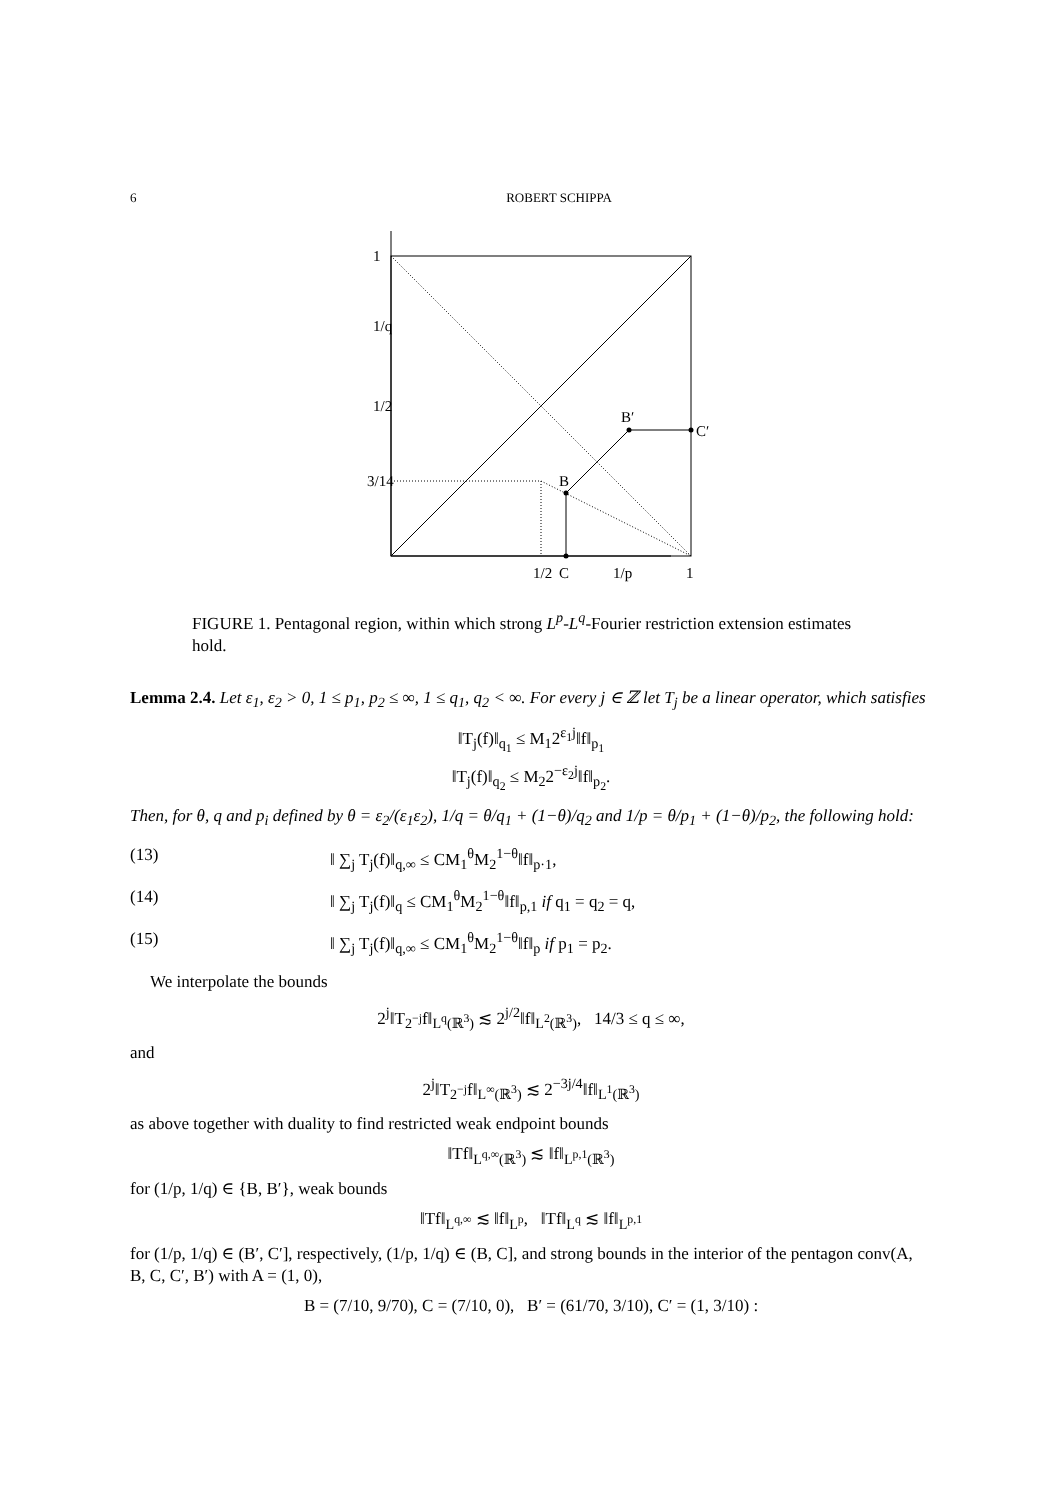6 ROBERT SCHIPPA
1
1/q
1/2
3/14
1/2
C
1/p
1
B
B′
C′
FIGURE 1. Pentagonal region, within which strong L<sup>p</sup>-L<sup>q</sup>-Fourier restriction extension estimates hold.
Lemma 2.4. Let ε<sub>1</sub>, ε<sub>2</sub> > 0, 1 ≤ p<sub>1</sub>, p<sub>2</sub> ≤ ∞, 1 ≤ q<sub>1</sub>, q<sub>2</sub> < ∞. For every j ∈ ℤ let T<sub>j</sub> be a linear operator, which satisfies
‖T<sub>j</sub>(f)‖<sub>q<sub>1</sub></sub> ≤ M<sub>1</sub>2<sup>ε<sub>1</sub>j</sup>‖f‖<sub>p<sub>1</sub></sub>
‖T<sub>j</sub>(f)‖<sub>q<sub>2</sub></sub> ≤ M<sub>2</sub>2<sup>−ε<sub>2</sub>j</sup>‖f‖<sub>p<sub>2</sub></sub>.
Then, for θ, q and p<sub>i</sub> defined by θ = ε<sub>2</sub>/(ε<sub>1</sub>ε<sub>2</sub>), 1/q = θ/q<sub>1</sub> + (1−θ)/q<sub>2</sub> and 1/p = θ/p<sub>1</sub> + (1−θ)/p<sub>2</sub>, the following hold:
(13) ‖ ∑<sub>j</sub> T<sub>j</sub>(f)‖<sub>q,∞</sub> ≤ CM<sub>1</sub><sup>θ</sup>M<sub>2</sub><sup>1−θ</sup>‖f‖<sub>p·1</sub>,
(14) ‖ ∑<sub>j</sub> T<sub>j</sub>(f)‖<sub>q</sub> ≤ CM<sub>1</sub><sup>θ</sup>M<sub>2</sub><sup>1−θ</sup>‖f‖<sub>p,1</sub> if q<sub>1</sub> = q<sub>2</sub> = q,
(15) ‖ ∑<sub>j</sub> T<sub>j</sub>(f)‖<sub>q,∞</sub> ≤ CM<sub>1</sub><sup>θ</sup>M<sub>2</sub><sup>1−θ</sup>‖f‖<sub>p</sub> if p<sub>1</sub> = p<sub>2</sub>.
We interpolate the bounds
2<sup>j</sup>‖T<sub>2<sup>−j</sup></sub>f‖<sub>L<sup>q</sup>(ℝ<sup>3</sup>)</sub> ≲ 2<sup>j/2</sup>‖f‖<sub>L<sup>2</sup>(ℝ<sup>3</sup>)</sub>, 14/3 ≤ q ≤ ∞,
and
2<sup>j</sup>‖T<sub>2<sup>−j</sup></sub>f‖<sub>L<sup>∞</sup>(ℝ<sup>3</sup>)</sub> ≲ 2<sup>−3j/4</sup>‖f‖<sub>L<sup>1</sup>(ℝ<sup>3</sup>)</sub>
as above together with duality to find restricted weak endpoint bounds
‖Tf‖<sub>L<sup>q,∞</sup>(ℝ<sup>3</sup>)</sub> ≲ ‖f‖<sub>L<sup>p,1</sup>(ℝ<sup>3</sup>)</sub>
for (1/p, 1/q) ∈ {B, B′}, weak bounds
‖Tf‖<sub>L<sup>q,∞</sup></sub> ≲ ‖f‖<sub>L<sup>p</sup></sub>, ‖Tf‖<sub>L<sup>q</sup></sub> ≲ ‖f‖<sub>L<sup>p,1</sup></sub>
for (1/p, 1/q) ∈ (B′, C′], respectively, (1/p, 1/q) ∈ (B, C], and strong bounds in the interior of the pentagon conv(A, B, C, C′, B′) with A = (1, 0),
B = (7/10, 9/70), C = (7/10, 0), B′ = (61/70, 3/10), C′ = (1, 3/10) :